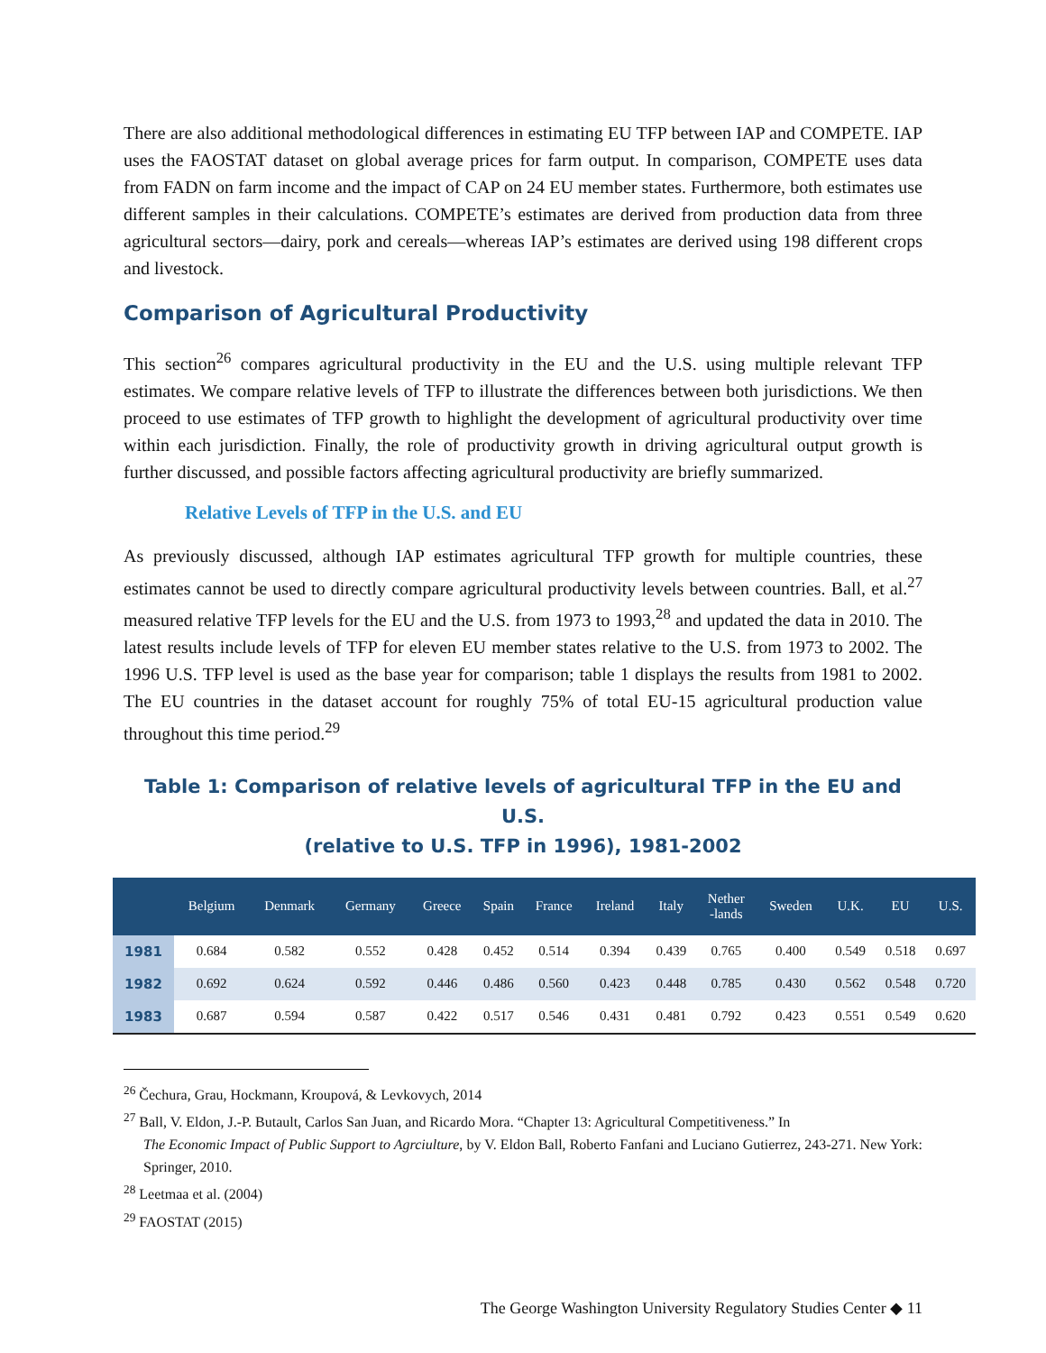There are also additional methodological differences in estimating EU TFP between IAP and COMPETE. IAP uses the FAOSTAT dataset on global average prices for farm output. In comparison, COMPETE uses data from FADN on farm income and the impact of CAP on 24 EU member states. Furthermore, both estimates use different samples in their calculations. COMPETE’s estimates are derived from production data from three agricultural sectors—dairy, pork and cereals—whereas IAP’s estimates are derived using 198 different crops and livestock.
Comparison of Agricultural Productivity
This section<sup>26</sup> compares agricultural productivity in the EU and the U.S. using multiple relevant TFP estimates. We compare relative levels of TFP to illustrate the differences between both jurisdictions. We then proceed to use estimates of TFP growth to highlight the development of agricultural productivity over time within each jurisdiction. Finally, the role of productivity growth in driving agricultural output growth is further discussed, and possible factors affecting agricultural productivity are briefly summarized.
Relative Levels of TFP in the U.S. and EU
As previously discussed, although IAP estimates agricultural TFP growth for multiple countries, these estimates cannot be used to directly compare agricultural productivity levels between countries. Ball, et al.<sup>27</sup> measured relative TFP levels for the EU and the U.S. from 1973 to 1993,<sup>28</sup> and updated the data in 2010. The latest results include levels of TFP for eleven EU member states relative to the U.S. from 1973 to 2002. The 1996 U.S. TFP level is used as the base year for comparison; table 1 displays the results from 1981 to 2002. The EU countries in the dataset account for roughly 75% of total EU-15 agricultural production value throughout this time period.<sup>29</sup>
Table 1: Comparison of relative levels of agricultural TFP in the EU and U.S.
(relative to U.S. TFP in 1996), 1981-2002
| | Belgium | Denmark | Germany | Greece | Spain | France | Ireland | Italy | Nether -lands | Sweden | U.K. | EU | U.S. |
| --- | --- | --- | --- | --- | --- | --- | --- | --- | --- | --- | --- | --- | --- |
| 1981 | 0.684 | 0.582 | 0.552 | 0.428 | 0.452 | 0.514 | 0.394 | 0.439 | 0.765 | 0.400 | 0.549 | 0.518 | 0.697 |
| 1982 | 0.692 | 0.624 | 0.592 | 0.446 | 0.486 | 0.560 | 0.423 | 0.448 | 0.785 | 0.430 | 0.562 | 0.548 | 0.720 |
| 1983 | 0.687 | 0.594 | 0.587 | 0.422 | 0.517 | 0.546 | 0.431 | 0.481 | 0.792 | 0.423 | 0.551 | 0.549 | 0.620 |
<sup>26</sup> Čechura, Grau, Hockmann, Kroupová, & Levkovych, 2014
<sup>27</sup> Ball, V. Eldon, J.-P. Butault, Carlos San Juan, and Ricardo Mora. “Chapter 13: Agricultural Competitiveness.” In
The Economic Impact of Public Support to Agrciulture, by V. Eldon Ball, Roberto Fanfani and Luciano Gutierrez, 243-271. New York: Springer, 2010.
<sup>28</sup> Leetmaa et al. (2004)
<sup>29</sup> FAOSTAT (2015)
The George Washington University Regulatory Studies Center ◆ 11